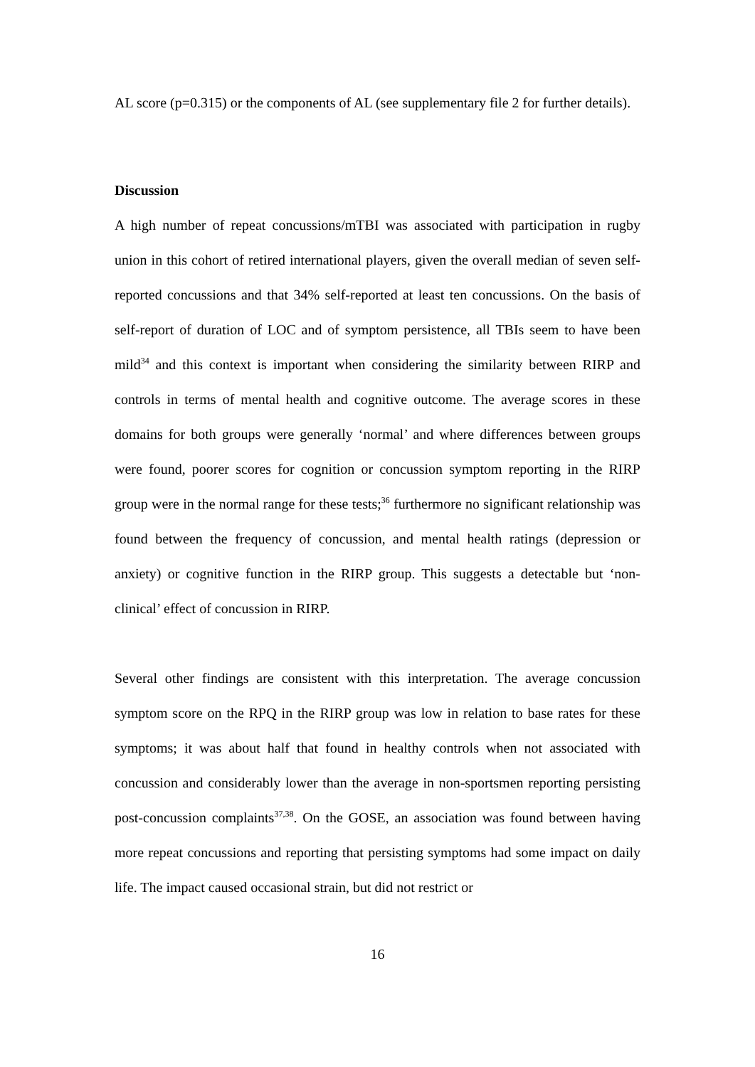AL score (p=0.315) or the components of AL (see supplementary file 2 for further details).
Discussion
A high number of repeat concussions/mTBI was associated with participation in rugby union in this cohort of retired international players, given the overall median of seven self-reported concussions and that 34% self-reported at least ten concussions. On the basis of self-report of duration of LOC and of symptom persistence, all TBIs seem to have been mild<sup>34</sup> and this context is important when considering the similarity between RIRP and controls in terms of mental health and cognitive outcome. The average scores in these domains for both groups were generally ‘normal’ and where differences between groups were found, poorer scores for cognition or concussion symptom reporting in the RIRP group were in the normal range for these tests;<sup>36</sup> furthermore no significant relationship was found between the frequency of concussion, and mental health ratings (depression or anxiety) or cognitive function in the RIRP group. This suggests a detectable but ‘non-clinical’ effect of concussion in RIRP.
Several other findings are consistent with this interpretation. The average concussion symptom score on the RPQ in the RIRP group was low in relation to base rates for these symptoms; it was about half that found in healthy controls when not associated with concussion and considerably lower than the average in non-sportsmen reporting persisting post-concussion complaints<sup>37,38</sup>. On the GOSE, an association was found between having more repeat concussions and reporting that persisting symptoms had some impact on daily life. The impact caused occasional strain, but did not restrict or
16